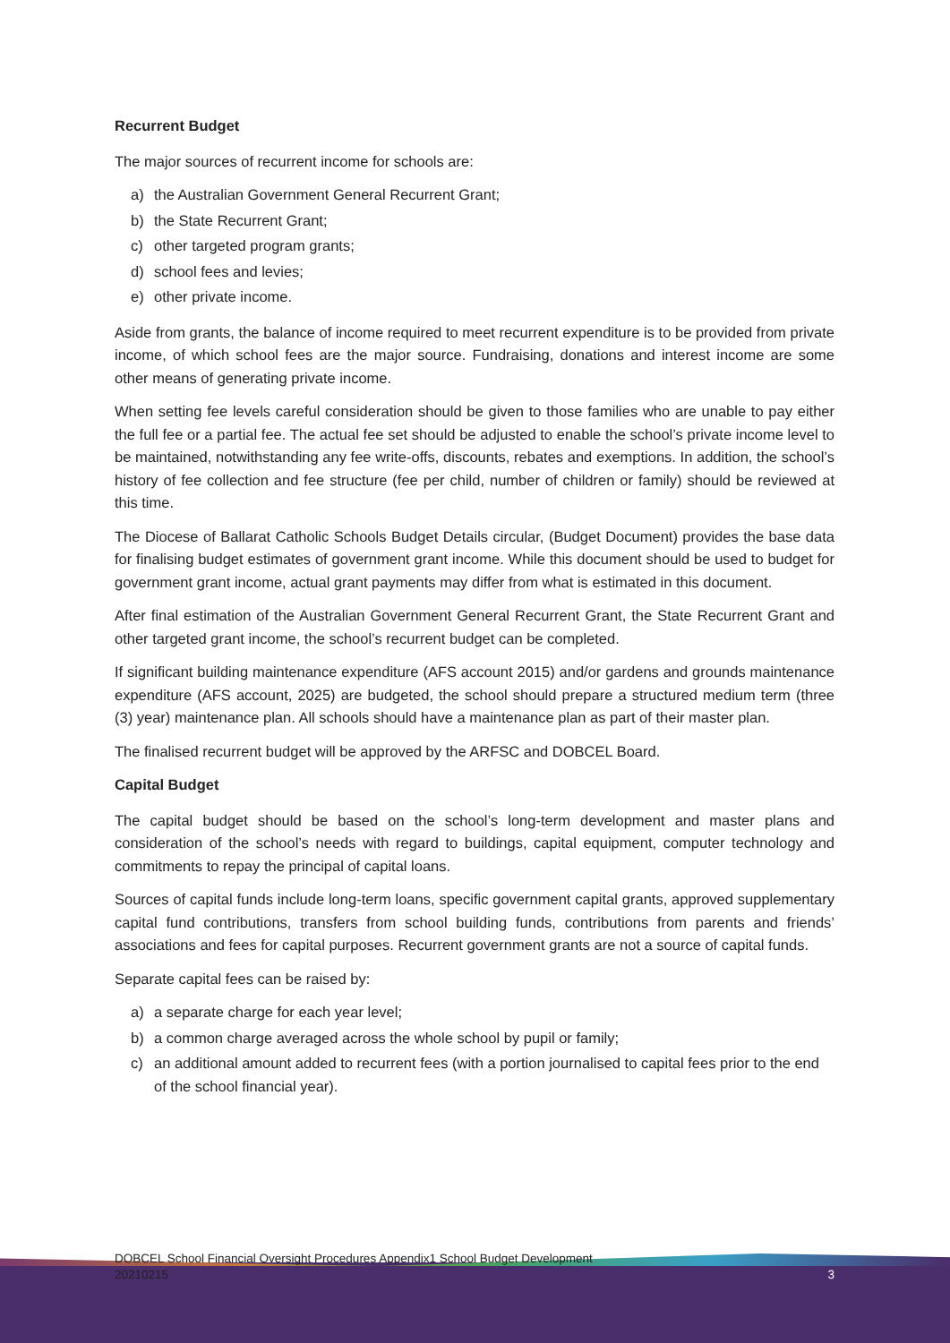Recurrent Budget
The major sources of recurrent income for schools are:
a) the Australian Government General Recurrent Grant;
b) the State Recurrent Grant;
c) other targeted program grants;
d) school fees and levies;
e) other private income.
Aside from grants, the balance of income required to meet recurrent expenditure is to be provided from private income, of which school fees are the major source. Fundraising, donations and interest income are some other means of generating private income.
When setting fee levels careful consideration should be given to those families who are unable to pay either the full fee or a partial fee. The actual fee set should be adjusted to enable the school’s private income level to be maintained, notwithstanding any fee write-offs, discounts, rebates and exemptions. In addition, the school’s history of fee collection and fee structure (fee per child, number of children or family) should be reviewed at this time.
The Diocese of Ballarat Catholic Schools Budget Details circular, (Budget Document) provides the base data for finalising budget estimates of government grant income. While this document should be used to budget for government grant income, actual grant payments may differ from what is estimated in this document.
After final estimation of the Australian Government General Recurrent Grant, the State Recurrent Grant and other targeted grant income, the school’s recurrent budget can be completed.
If significant building maintenance expenditure (AFS account 2015) and/or gardens and grounds maintenance expenditure (AFS account, 2025) are budgeted, the school should prepare a structured medium term (three (3) year) maintenance plan. All schools should have a maintenance plan as part of their master plan.
The finalised recurrent budget will be approved by the ARFSC and DOBCEL Board.
Capital Budget
The capital budget should be based on the school’s long-term development and master plans and consideration of the school’s needs with regard to buildings, capital equipment, computer technology and commitments to repay the principal of capital loans.
Sources of capital funds include long-term loans, specific government capital grants, approved supplementary capital fund contributions, transfers from school building funds, contributions from parents and friends’ associations and fees for capital purposes. Recurrent government grants are not a source of capital funds.
Separate capital fees can be raised by:
a) a separate charge for each year level;
b) a common charge averaged across the whole school by pupil or family;
c) an additional amount added to recurrent fees (with a portion journalised to capital fees prior to the end of the school financial year).
DOBCEL School Financial Oversight Procedures Appendix1 School Budget Development
20210215
3